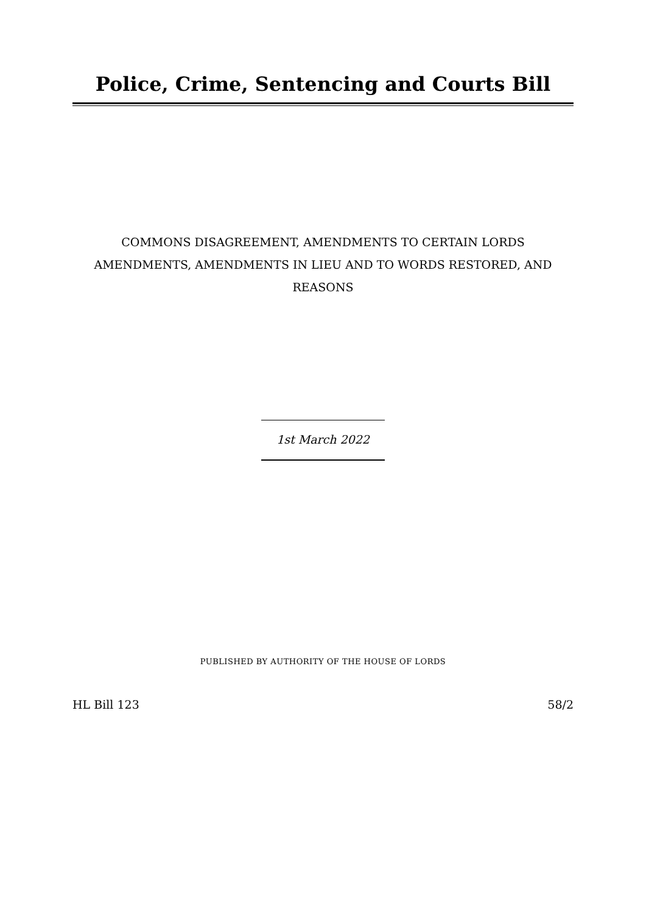Police, Crime, Sentencing and Courts Bill
COMMONS DISAGREEMENT, AMENDMENTS TO CERTAIN LORDS AMENDMENTS, AMENDMENTS IN LIEU AND TO WORDS RESTORED, AND REASONS
1st March 2022
PUBLISHED BY AUTHORITY OF THE HOUSE OF LORDS
HL Bill 123 58/2